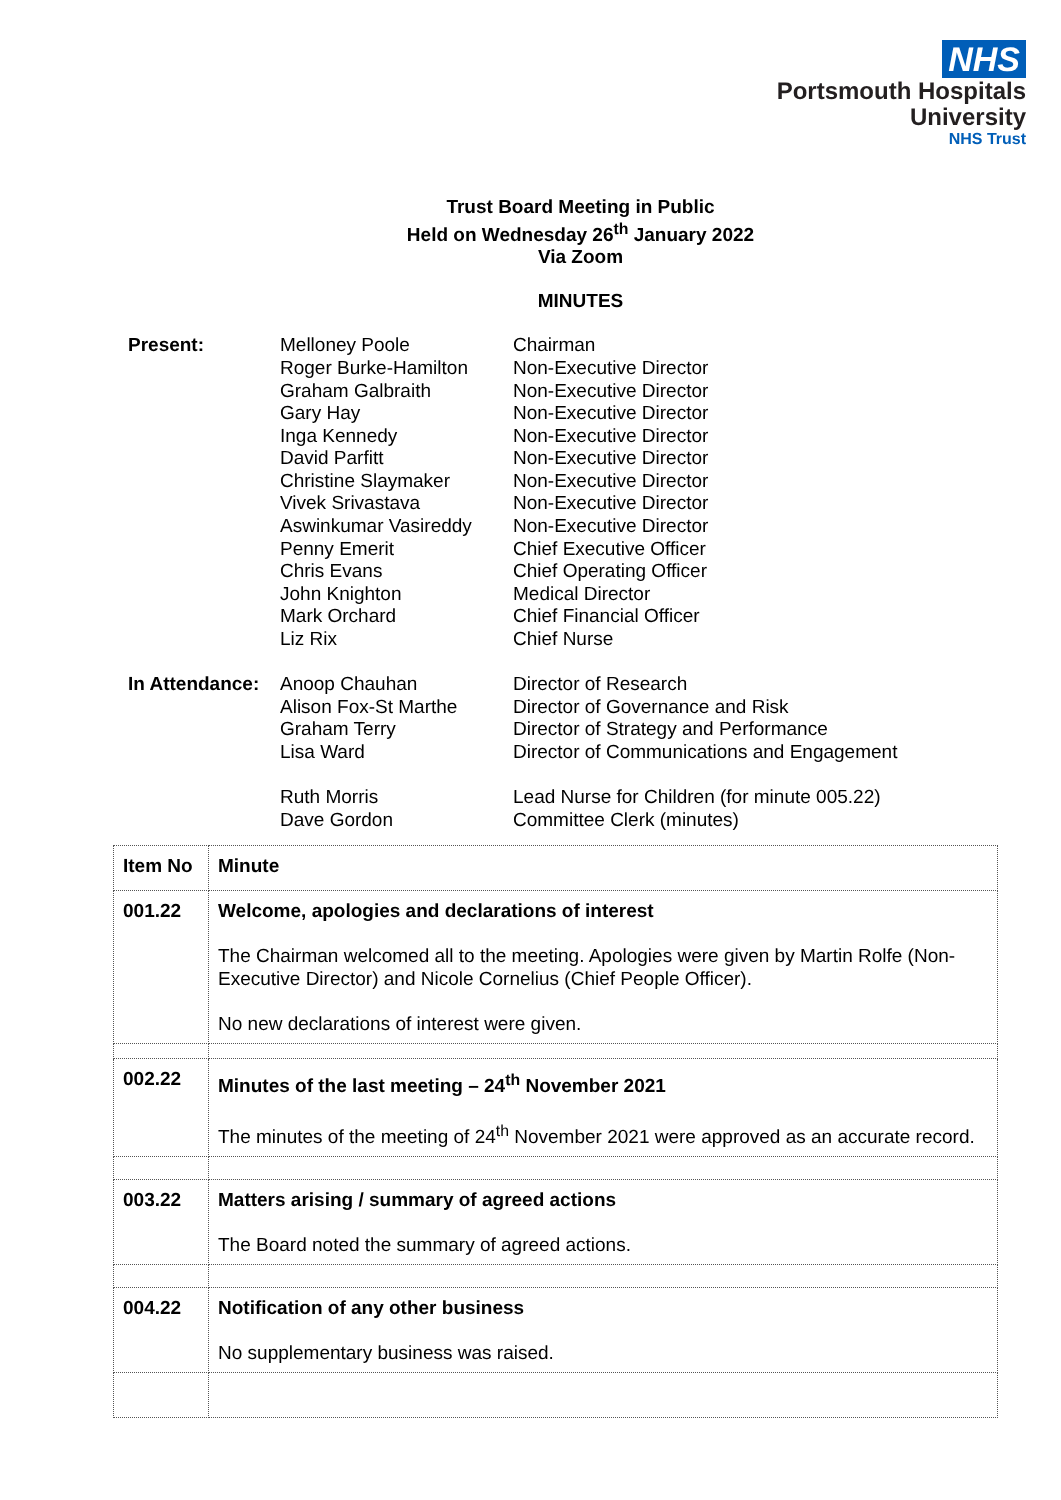NHS
Portsmouth Hospitals
University
NHS Trust
Trust Board Meeting in Public
Held on Wednesday 26<sup>th</sup> January 2022
Via Zoom
MINUTES
| Present: | Melloney Poole Roger Burke-Hamilton Graham Galbraith Gary Hay Inga Kennedy David Parfitt Christine Slaymaker Vivek Srivastava Aswinkumar Vasireddy Penny Emerit Chris Evans John Knighton Mark Orchard Liz Rix | Chairman Non-Executive Director Non-Executive Director Non-Executive Director Non-Executive Director Non-Executive Director Non-Executive Director Non-Executive Director Non-Executive Director Chief Executive Officer Chief Operating Officer Medical Director Chief Financial Officer Chief Nurse |
| In Attendance: | Anoop Chauhan Alison Fox-St Marthe Graham Terry Lisa Ward Ruth Morris Dave Gordon | Director of Research Director of Governance and Risk Director of Strategy and Performance Director of Communications and Engagement Lead Nurse for Children (for minute 005.22) Committee Clerk (minutes) |
| Item No | Minute |
| 001.22 | Welcome, apologies and declarations of interest The Chairman welcomed all to the meeting. Apologies were given by Martin Rolfe (Non-Executive Director) and Nicole Cornelius (Chief People Officer). No new declarations of interest were given. |
| 002.22 | Minutes of the last meeting – 24<sup>th</sup> November 2021 The minutes of the meeting of 24<sup>th</sup> November 2021 were approved as an accurate record. |
| 003.22 | Matters arising / summary of agreed actions The Board noted the summary of agreed actions. |
| 004.22 | Notification of any other business No supplementary business was raised. |